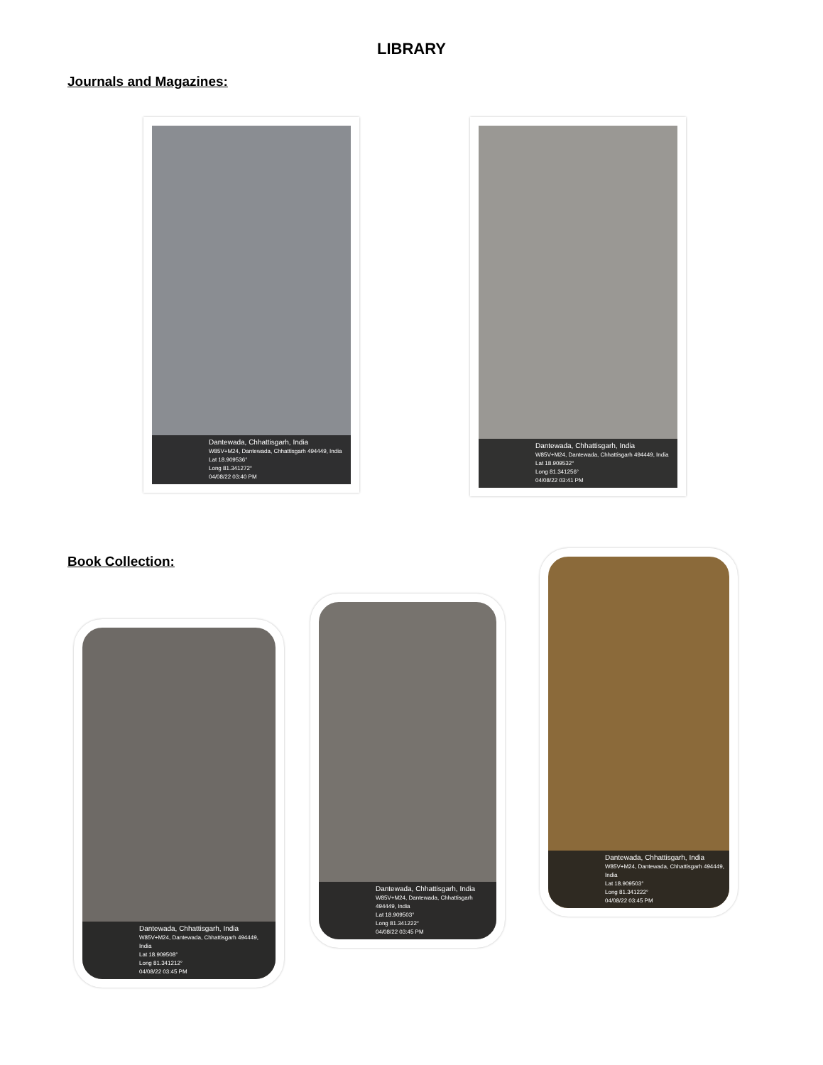LIBRARY
Journals and Magazines:
Dantewada, Chhattisgarh, India
W85V+M24, Dantewada, Chhattisgarh 494449, India
Lat 18.909536°
Long 81.341272°
04/08/22 03:40 PM
Dantewada, Chhattisgarh, India
W85V+M24, Dantewada, Chhattisgarh 494449, India
Lat 18.909532°
Long 81.341256°
04/08/22 03:41 PM
Book Collection:
Dantewada, Chhattisgarh, India
W85V+M24, Dantewada, Chhattisgarh 494449, India
Lat 18.909508°
Long 81.341212°
04/08/22 03:45 PM
Dantewada, Chhattisgarh, India
W85V+M24, Dantewada, Chhattisgarh 494449, India
Lat 18.909503°
Long 81.341222°
04/08/22 03:45 PM
Dantewada, Chhattisgarh, India
W85V+M24, Dantewada, Chhattisgarh 494449, India
Lat 18.909503°
Long 81.341222°
04/08/22 03:45 PM